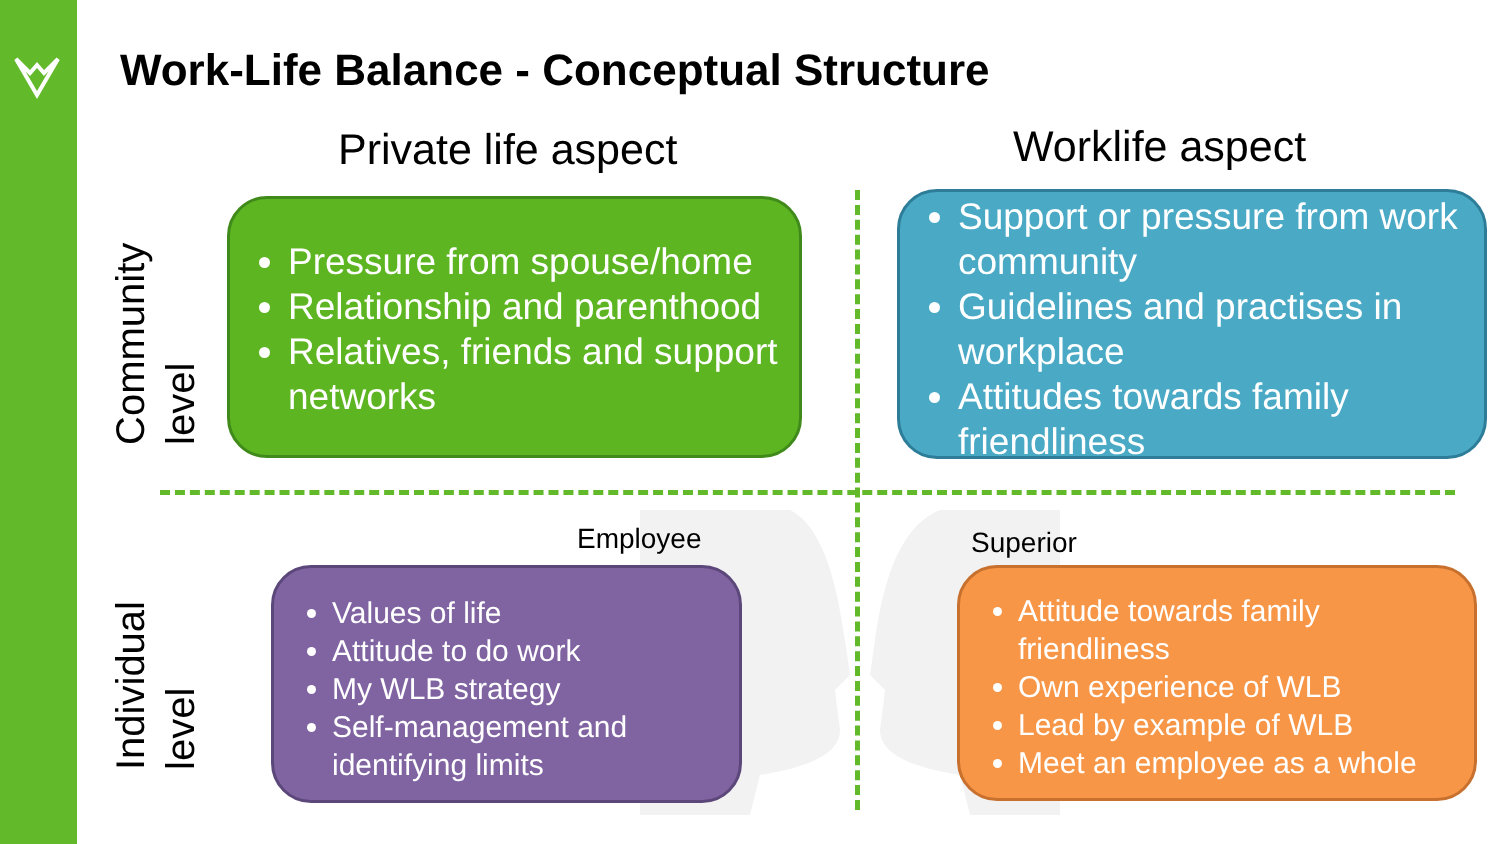Work-Life Balance - Conceptual Structure
Private life aspect Worklife aspect
Community level
Individual level
Pressure from spouse/home
Relationship and parenthood
Relatives, friends and support networks
Support or pressure from work community
Guidelines and practises in workplace
Attitudes towards family friendliness
Employee Superior
Values of life
Attitude to do work
My WLB strategy
Self-management and identifying limits
Attitude towards family friendliness
Own experience of WLB
Lead by example of WLB
Meet an employee as a whole